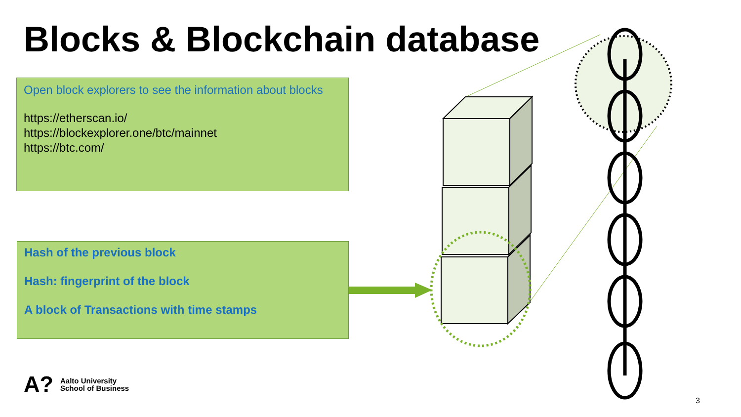Blocks & Blockchain database
Open block explorers to see the information about blocks
https://etherscan.io/
https://blockexplorer.one/btc/mainnet
https://btc.com/
Hash of the previous block
Hash: fingerprint of the block
A block of Transactions with time stamps
A? Aalto University
School of Business
3